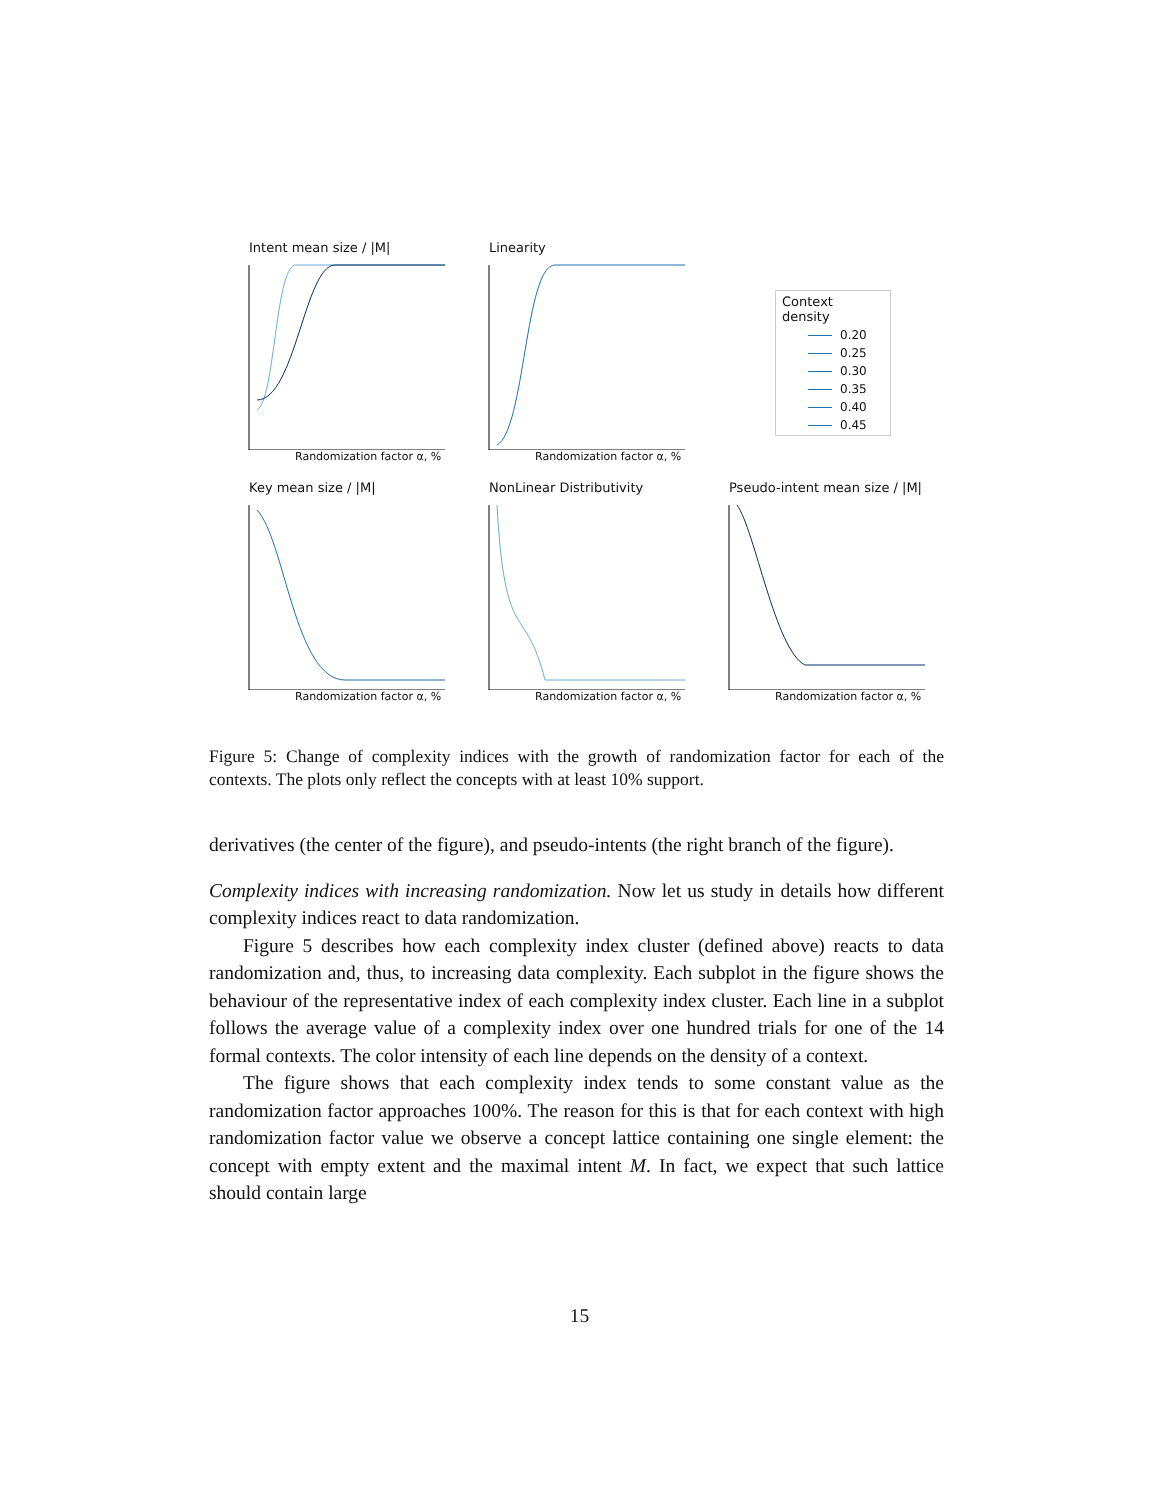Intent mean size / |M|
Randomization factor α, %
Linearity
Randomization factor α, %
Context density
0.20
0.25
0.30
0.35
0.40
0.45
Key mean size / |M|
Randomization factor α, %
NonLinear Distributivity
Randomization factor α, %
Pseudo-intent mean size / |M|
Randomization factor α, %
Figure 5: Change of complexity indices with the growth of randomization factor for each of the contexts. The plots only reflect the concepts with at least 10% support.
derivatives (the center of the figure), and pseudo-intents (the right branch of the figure).
Complexity indices with increasing randomization. Now let us study in details how different complexity indices react to data randomization.
Figure 5 describes how each complexity index cluster (defined above) reacts to data randomization and, thus, to increasing data complexity. Each subplot in the figure shows the behaviour of the representative index of each complexity index cluster. Each line in a subplot follows the average value of a complexity index over one hundred trials for one of the 14 formal contexts. The color intensity of each line depends on the density of a context.
The figure shows that each complexity index tends to some constant value as the randomization factor approaches 100%. The reason for this is that for each context with high randomization factor value we observe a concept lattice containing one single element: the concept with empty extent and the maximal intent M. In fact, we expect that such lattice should contain large
15